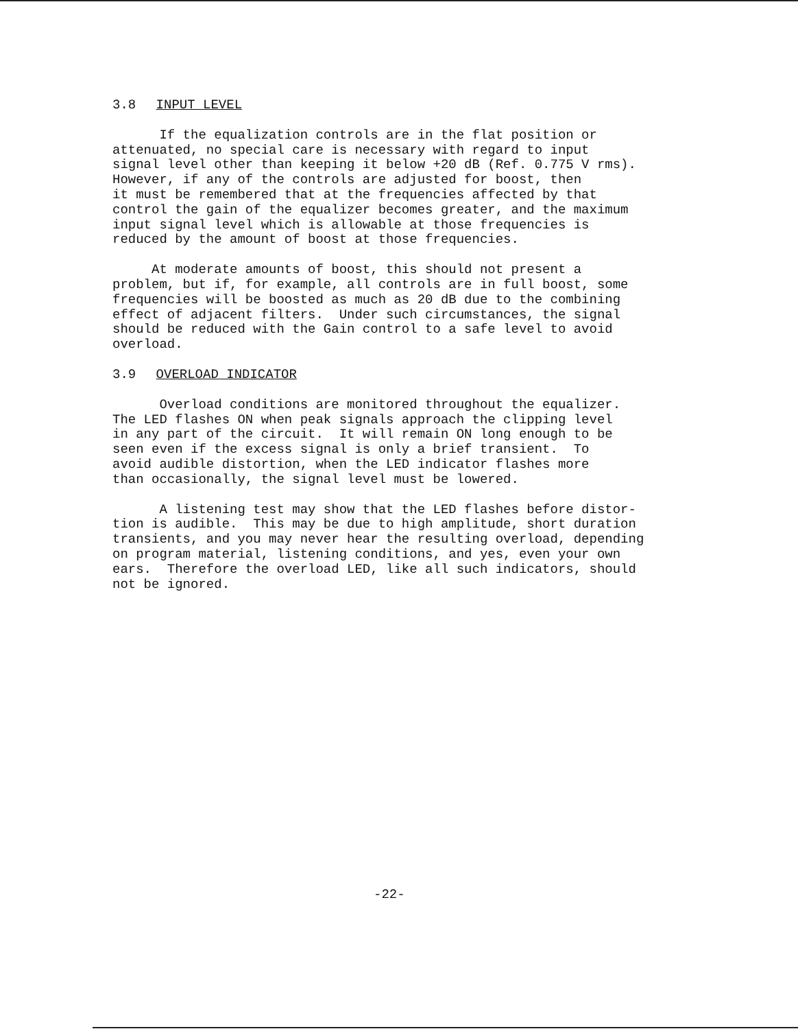3.8 INPUT LEVEL
If the equalization controls are in the flat position or attenuated, no special care is necessary with regard to input signal level other than keeping it below +20 dB (Ref. 0.775 V rms). However, if any of the controls are adjusted for boost, then it must be remembered that at the frequencies affected by that control the gain of the equalizer becomes greater, and the maximum input signal level which is allowable at those frequencies is reduced by the amount of boost at those frequencies.
At moderate amounts of boost, this should not present a problem, but if, for example, all controls are in full boost, some frequencies will be boosted as much as 20 dB due to the combining effect of adjacent filters. Under such circumstances, the signal should be reduced with the Gain control to a safe level to avoid overload.
3.9 OVERLOAD INDICATOR
Overload conditions are monitored throughout the equalizer. The LED flashes ON when peak signals approach the clipping level in any part of the circuit. It will remain ON long enough to be seen even if the excess signal is only a brief transient. To avoid audible distortion, when the LED indicator flashes more than occasionally, the signal level must be lowered.
A listening test may show that the LED flashes before distor- tion is audible. This may be due to high amplitude, short duration transients, and you may never hear the resulting overload, depending on program material, listening conditions, and yes, even your own ears. Therefore the overload LED, like all such indicators, should not be ignored.
-22-